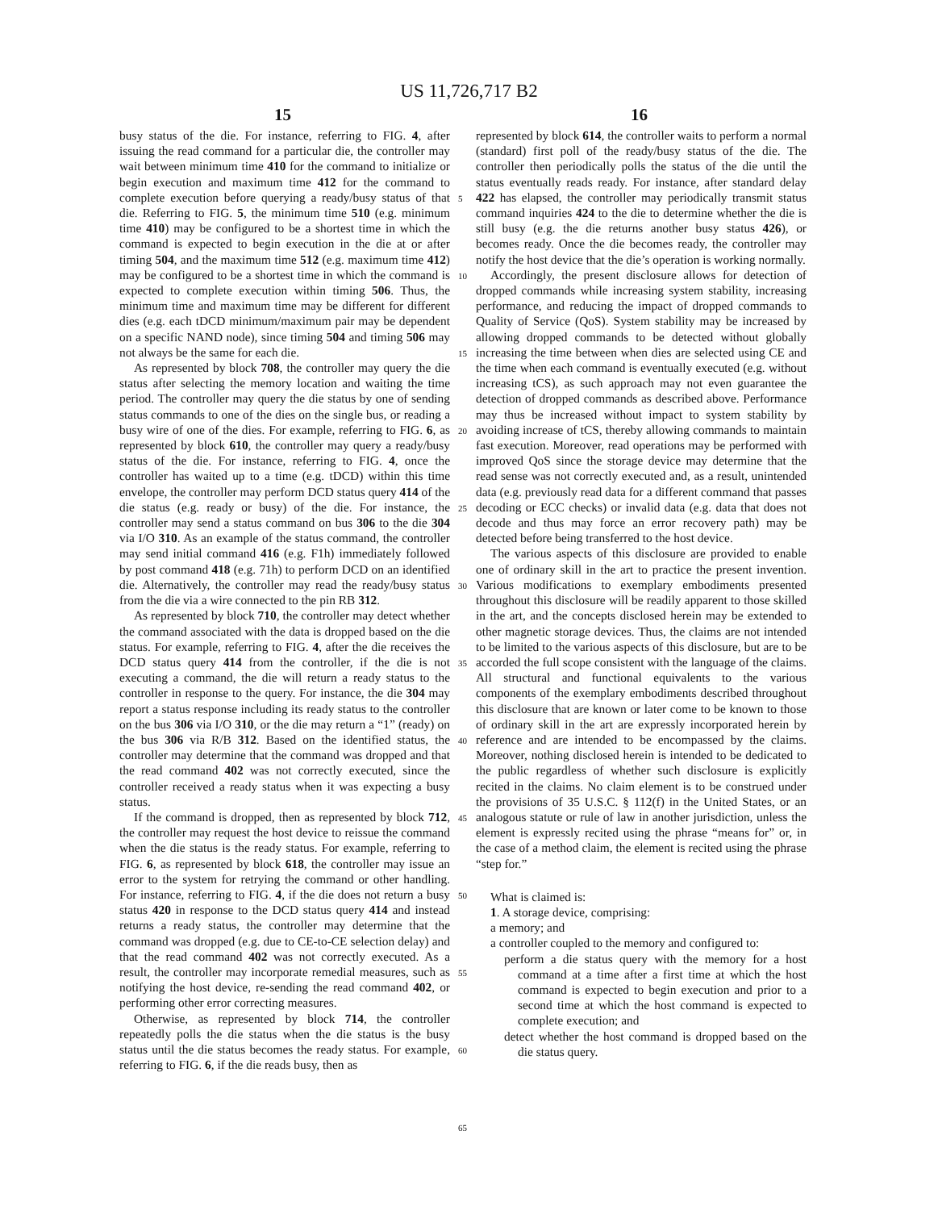US 11,726,717 B2
15 16
busy status of the die. For instance, referring to FIG. 4, after issuing the read command for a particular die, the controller may wait between minimum time 410 for the command to initialize or begin execution and maximum time 412 for the command to complete execution before querying a ready/busy status of that die. Referring to FIG. 5, the minimum time 510 (e.g. minimum time 410) may be configured to be a shortest time in which the command is expected to begin execution in the die at or after timing 504, and the maximum time 512 (e.g. maximum time 412) may be configured to be a shortest time in which the command is expected to complete execution within timing 506. Thus, the minimum time and maximum time may be different for different dies (e.g. each tDCD minimum/maximum pair may be dependent on a specific NAND node), since timing 504 and timing 506 may not always be the same for each die.
As represented by block 708, the controller may query the die status after selecting the memory location and waiting the time period. The controller may query the die status by one of sending status commands to one of the dies on the single bus, or reading a busy wire of one of the dies. For example, referring to FIG. 6, as represented by block 610, the controller may query a ready/busy status of the die. For instance, referring to FIG. 4, once the controller has waited up to a time (e.g. tDCD) within this time envelope, the controller may perform DCD status query 414 of the die status (e.g. ready or busy) of the die. For instance, the controller may send a status command on bus 306 to the die 304 via I/O 310. As an example of the status command, the controller may send initial command 416 (e.g. F1h) immediately followed by post command 418 (e.g. 71h) to perform DCD on an identified die. Alternatively, the controller may read the ready/busy status from the die via a wire connected to the pin RB 312.
As represented by block 710, the controller may detect whether the command associated with the data is dropped based on the die status. For example, referring to FIG. 4, after the die receives the DCD status query 414 from the controller, if the die is not executing a command, the die will return a ready status to the controller in response to the query. For instance, the die 304 may report a status response including its ready status to the controller on the bus 306 via I/O 310, or the die may return a “1” (ready) on the bus 306 via R/B 312. Based on the identified status, the controller may determine that the command was dropped and that the read command 402 was not correctly executed, since the controller received a ready status when it was expecting a busy status.
If the command is dropped, then as represented by block 712, the controller may request the host device to reissue the command when the die status is the ready status. For example, referring to FIG. 6, as represented by block 618, the controller may issue an error to the system for retrying the command or other handling. For instance, referring to FIG. 4, if the die does not return a busy status 420 in response to the DCD status query 414 and instead returns a ready status, the controller may determine that the command was dropped (e.g. due to CE-to-CE selection delay) and that the read command 402 was not correctly executed. As a result, the controller may incorporate remedial measures, such as notifying the host device, re-sending the read command 402, or performing other error correcting measures.
Otherwise, as represented by block 714, the controller repeatedly polls the die status when the die status is the busy status until the die status becomes the ready status. For example, referring to FIG. 6, if the die reads busy, then as
represented by block 614, the controller waits to perform a normal (standard) first poll of the ready/busy status of the die. The controller then periodically polls the status of the die until the status eventually reads ready. For instance, after standard delay 422 has elapsed, the controller may periodically transmit status command inquiries 424 to the die to determine whether the die is still busy (e.g. the die returns another busy status 426), or becomes ready. Once the die becomes ready, the controller may notify the host device that the die’s operation is working normally.
Accordingly, the present disclosure allows for detection of dropped commands while increasing system stability, increasing performance, and reducing the impact of dropped commands to Quality of Service (QoS). System stability may be increased by allowing dropped commands to be detected without globally increasing the time between when dies are selected using CE and the time when each command is eventually executed (e.g. without increasing tCS), as such approach may not even guarantee the detection of dropped commands as described above. Performance may thus be increased without impact to system stability by avoiding increase of tCS, thereby allowing commands to maintain fast execution. Moreover, read operations may be performed with improved QoS since the storage device may determine that the read sense was not correctly executed and, as a result, unintended data (e.g. previously read data for a different command that passes decoding or ECC checks) or invalid data (e.g. data that does not decode and thus may force an error recovery path) may be detected before being transferred to the host device.
The various aspects of this disclosure are provided to enable one of ordinary skill in the art to practice the present invention. Various modifications to exemplary embodiments presented throughout this disclosure will be readily apparent to those skilled in the art, and the concepts disclosed herein may be extended to other magnetic storage devices. Thus, the claims are not intended to be limited to the various aspects of this disclosure, but are to be accorded the full scope consistent with the language of the claims. All structural and functional equivalents to the various components of the exemplary embodiments described throughout this disclosure that are known or later come to be known to those of ordinary skill in the art are expressly incorporated herein by reference and are intended to be encompassed by the claims. Moreover, nothing disclosed herein is intended to be dedicated to the public regardless of whether such disclosure is explicitly recited in the claims. No claim element is to be construed under the provisions of 35 U.S.C. § 112(f) in the United States, or an analogous statute or rule of law in another jurisdiction, unless the element is expressly recited using the phrase “means for” or, in the case of a method claim, the element is recited using the phrase “step for.”
What is claimed is:
1. A storage device, comprising:
a memory; and
a controller coupled to the memory and configured to:
perform a die status query with the memory for a host command at a time after a first time at which the host command is expected to begin execution and prior to a second time at which the host command is expected to complete execution; and
detect whether the host command is dropped based on the die status query.
5
10
15
20
25
30
35
40
45
50
55
60
65